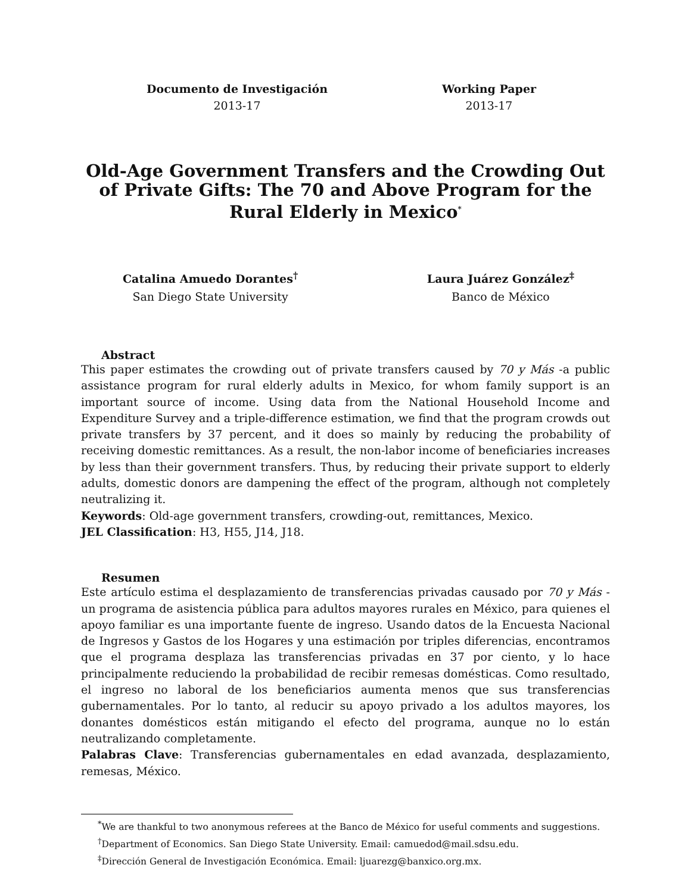Documento de Investigación
2013-17
Working Paper
2013-17
Old-Age Government Transfers and the Crowding Out of Private Gifts: The 70 and Above Program for the Rural Elderly in Mexico<sup>*</sup>
Catalina Amuedo Dorantes<sup>†</sup>
San Diego State University
Laura Juárez González<sup>‡</sup>
Banco de México
Abstract
This paper estimates the crowding out of private transfers caused by 70 y Más -a public assistance program for rural elderly adults in Mexico, for whom family support is an important source of income. Using data from the National Household Income and Expenditure Survey and a triple-difference estimation, we find that the program crowds out private transfers by 37 percent, and it does so mainly by reducing the probability of receiving domestic remittances. As a result, the non-labor income of beneficiaries increases by less than their government transfers. Thus, by reducing their private support to elderly adults, domestic donors are dampening the effect of the program, although not completely neutralizing it.
Keywords: Old-age government transfers, crowding-out, remittances, Mexico.
JEL Classification: H3, H55, J14, J18.
Resumen
Este artículo estima el desplazamiento de transferencias privadas causado por 70 y Más -un programa de asistencia pública para adultos mayores rurales en México, para quienes el apoyo familiar es una importante fuente de ingreso. Usando datos de la Encuesta Nacional de Ingresos y Gastos de los Hogares y una estimación por triples diferencias, encontramos que el programa desplaza las transferencias privadas en 37 por ciento, y lo hace principalmente reduciendo la probabilidad de recibir remesas domésticas. Como resultado, el ingreso no laboral de los beneficiarios aumenta menos que sus transferencias gubernamentales. Por lo tanto, al reducir su apoyo privado a los adultos mayores, los donantes domésticos están mitigando el efecto del programa, aunque no lo están neutralizando completamente.
Palabras Clave: Transferencias gubernamentales en edad avanzada, desplazamiento, remesas, México.
<sup>*</sup> We are thankful to two anonymous referees at the Banco de México for useful comments and suggestions.
<sup>†</sup> Department of Economics. San Diego State University. Email: camuedod@mail.sdsu.edu.
<sup>‡</sup> Dirección General de Investigación Económica. Email: ljuarezg@banxico.org.mx.